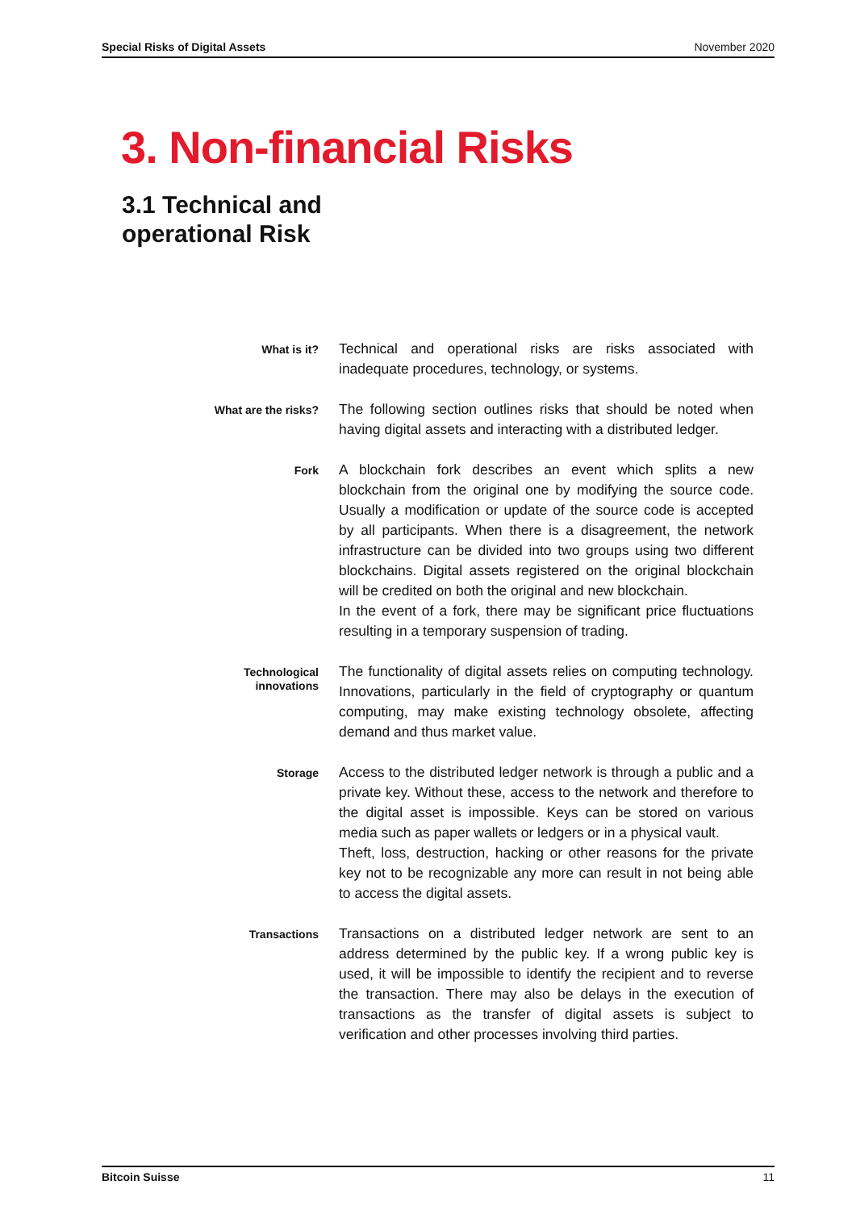Special Risks of Digital Assets November 2020
3. Non-financial Risks
3.1 Technical and
operational Risk
What is it?
Technical and operational risks are risks associated with inadequate procedures, technology, or systems.
What are the risks?
The following section outlines risks that should be noted when having digital assets and interacting with a distributed ledger.
Fork
A blockchain fork describes an event which splits a new blockchain from the original one by modifying the source code. Usually a modification or update of the source code is accepted by all participants. When there is a disagreement, the network infrastructure can be divided into two groups using two different blockchains. Digital assets registered on the original blockchain will be credited on both the original and new blockchain.
In the event of a fork, there may be significant price fluctuations resulting in a temporary suspension of trading.
Technological innovations
The functionality of digital assets relies on computing technology. Innovations, particularly in the field of cryptography or quantum computing, may make existing technology obsolete, affecting demand and thus market value.
Storage
Access to the distributed ledger network is through a public and a private key. Without these, access to the network and therefore to the digital asset is impossible. Keys can be stored on various media such as paper wallets or ledgers or in a physical vault.
Theft, loss, destruction, hacking or other reasons for the private key not to be recognizable any more can result in not being able to access the digital assets.
Transactions
Transactions on a distributed ledger network are sent to an address determined by the public key. If a wrong public key is used, it will be impossible to identify the recipient and to reverse the transaction. There may also be delays in the execution of transactions as the transfer of digital assets is subject to verification and other processes involving third parties.
Bitcoin Suisse 11